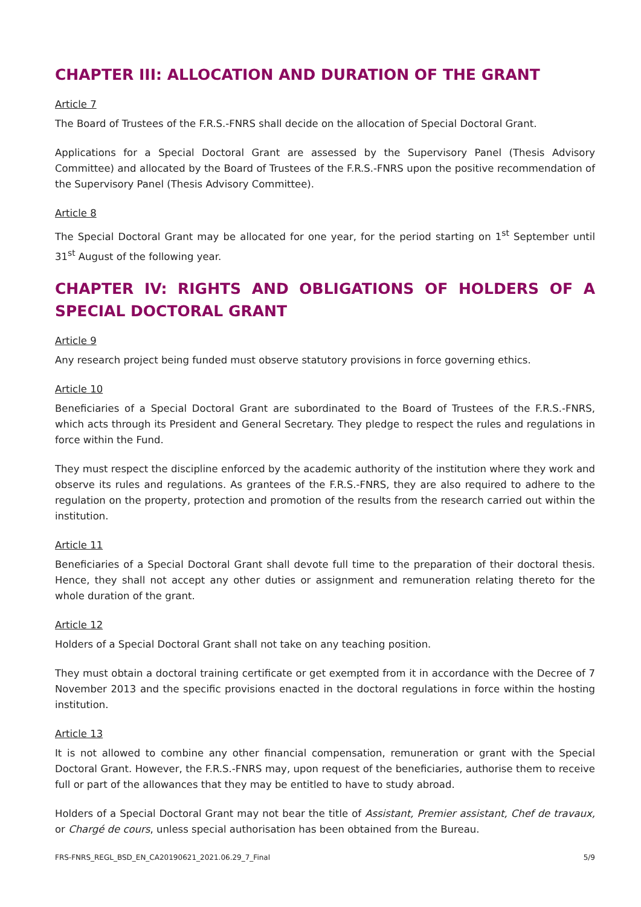CHAPTER III: ALLOCATION AND DURATION OF THE GRANT
Article 7
The Board of Trustees of the F.R.S.-FNRS shall decide on the allocation of Special Doctoral Grant.
Applications for a Special Doctoral Grant are assessed by the Supervisory Panel (Thesis Advisory Committee) and allocated by the Board of Trustees of the F.R.S.-FNRS upon the positive recommendation of the Supervisory Panel (Thesis Advisory Committee).
Article 8
The Special Doctoral Grant may be allocated for one year, for the period starting on 1<sup>st</sup> September until 31<sup>st</sup> August of the following year.
CHAPTER IV: RIGHTS AND OBLIGATIONS OF HOLDERS OF A SPECIAL DOCTORAL GRANT
Article 9
Any research project being funded must observe statutory provisions in force governing ethics.
Article 10
Beneficiaries of a Special Doctoral Grant are subordinated to the Board of Trustees of the F.R.S.-FNRS, which acts through its President and General Secretary. They pledge to respect the rules and regulations in force within the Fund.
They must respect the discipline enforced by the academic authority of the institution where they work and observe its rules and regulations. As grantees of the F.R.S.-FNRS, they are also required to adhere to the regulation on the property, protection and promotion of the results from the research carried out within the institution.
Article 11
Beneficiaries of a Special Doctoral Grant shall devote full time to the preparation of their doctoral thesis. Hence, they shall not accept any other duties or assignment and remuneration relating thereto for the whole duration of the grant.
Article 12
Holders of a Special Doctoral Grant shall not take on any teaching position.
They must obtain a doctoral training certificate or get exempted from it in accordance with the Decree of 7 November 2013 and the specific provisions enacted in the doctoral regulations in force within the hosting institution.
Article 13
It is not allowed to combine any other financial compensation, remuneration or grant with the Special Doctoral Grant. However, the F.R.S.-FNRS may, upon request of the beneficiaries, authorise them to receive full or part of the allowances that they may be entitled to have to study abroad.
Holders of a Special Doctoral Grant may not bear the title of Assistant, Premier assistant, Chef de travaux, or Chargé de cours, unless special authorisation has been obtained from the Bureau.
FRS-FNRS_REGL_BSD_EN_CA20190621_2021.06.29_7_Final 5/9